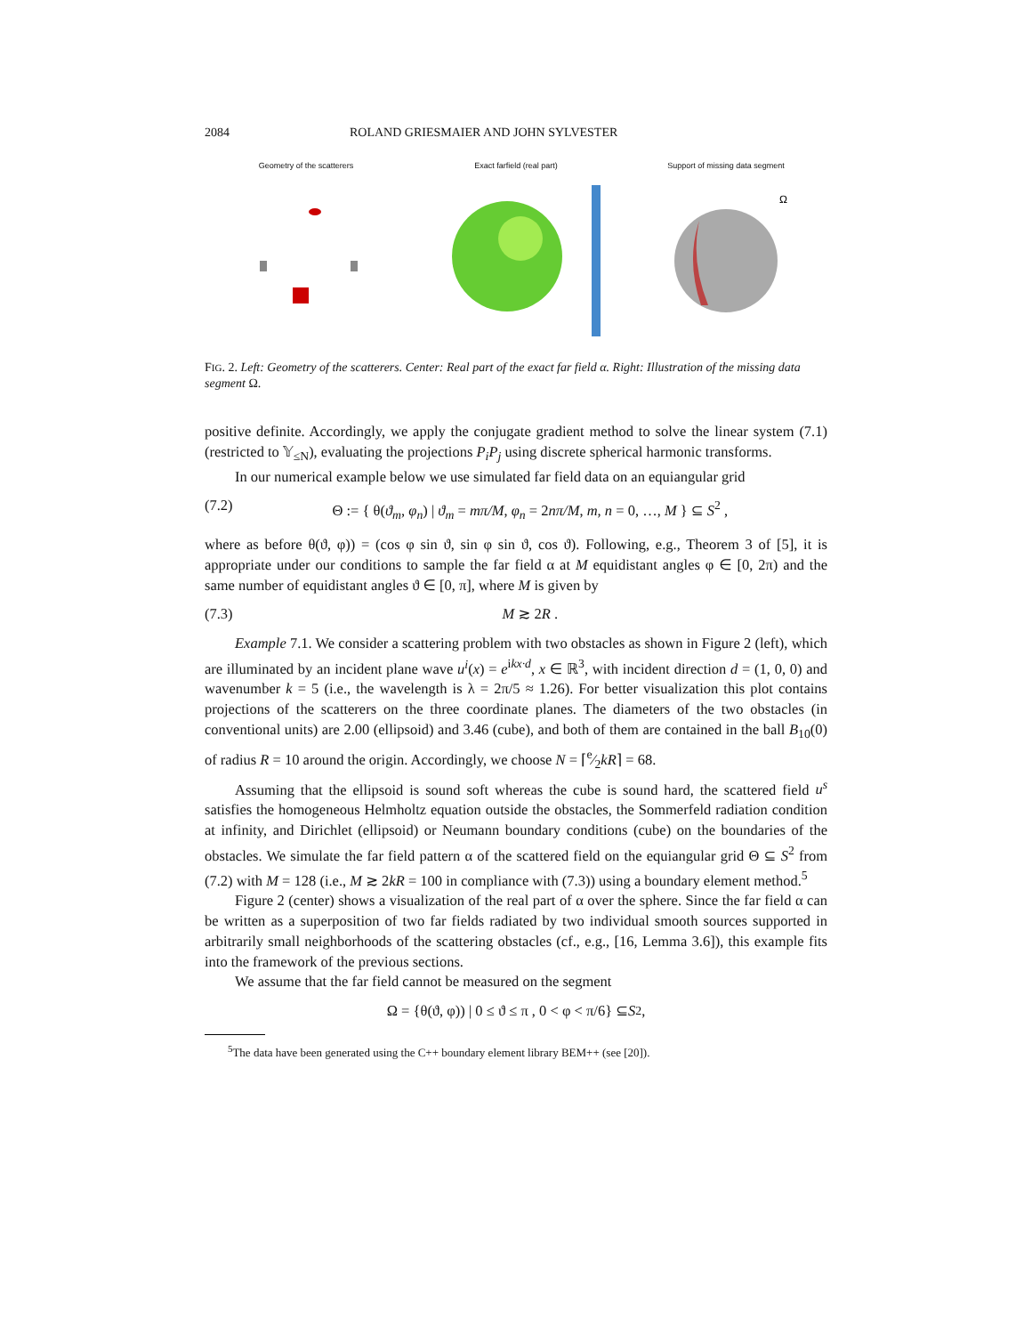2084 ROLAND GRIESMAIER AND JOHN SYLVESTER
Geometry of the scatterers Exact farfield (real part) Support of missing data segment
Ω
FIG. 2. Left: Geometry of the scatterers. Center: Real part of the exact far field α. Right: Illustration of the missing data segment Ω.
positive definite. Accordingly, we apply the conjugate gradient method to solve the linear system (7.1) (restricted to 𝕐<sub>≤N</sub>), evaluating the projections P<sub>i</sub>P<sub>j</sub> using discrete spherical harmonic transforms.
In our numerical example below we use simulated far field data on an equiangular grid
(7.2) Θ := { θ(ϑ<sub>m</sub>, φ<sub>n</sub>) | ϑ<sub>m</sub> = mπ/M, φ<sub>n</sub> = 2nπ/M, m, n = 0, …, M } ⊆ S<sup>2</sup> ,
where as before θ(ϑ, φ)) = (cos φ sin ϑ, sin φ sin ϑ, cos ϑ). Following, e.g., Theorem 3 of [5], it is appropriate under our conditions to sample the far field α at M equidistant angles φ ∈ [0, 2π) and the same number of equidistant angles ϑ ∈ [0, π], where M is given by
(7.3) M ≳ 2R .
Example 7.1. We consider a scattering problem with two obstacles as shown in Figure 2 (left), which are illuminated by an incident plane wave u<sup>i</sup>(x) = e<sup>ikx·d</sup>, x ∈ ℝ<sup>3</sup>, with incident direction d = (1, 0, 0) and wavenumber k = 5 (i.e., the wavelength is λ = 2π/5 ≈ 1.26). For better visualization this plot contains projections of the scatterers on the three coordinate planes. The diameters of the two obstacles (in conventional units) are 2.00 (ellipsoid) and 3.46 (cube), and both of them are contained in the ball B<sub>10</sub>(0) of radius R = 10 around the origin. Accordingly, we choose N = ⌈e⁄2kR⌉ = 68.
Assuming that the ellipsoid is sound soft whereas the cube is sound hard, the scattered field u<sup>s</sup> satisfies the homogeneous Helmholtz equation outside the obstacles, the Sommerfeld radiation condition at infinity, and Dirichlet (ellipsoid) or Neumann boundary conditions (cube) on the boundaries of the obstacles. We simulate the far field pattern α of the scattered field on the equiangular grid Θ ⊆ S<sup>2</sup> from (7.2) with M = 128 (i.e., M ≳ 2kR = 100 in compliance with (7.3)) using a boundary element method.<sup>5</sup>
Figure 2 (center) shows a visualization of the real part of α over the sphere. Since the far field α can be written as a superposition of two far fields radiated by two individual smooth sources supported in arbitrarily small neighborhoods of the scattering obstacles (cf., e.g., [16, Lemma 3.6]), this example fits into the framework of the previous sections.
We assume that the far field cannot be measured on the segment
Ω = {θ(ϑ, φ)) | 0 ≤ ϑ ≤ π , 0 < φ < π/6} ⊆ S<sup>2</sup> ,
<sup>5</sup> The data have been generated using the C++ boundary element library BEM++ (see [20]).